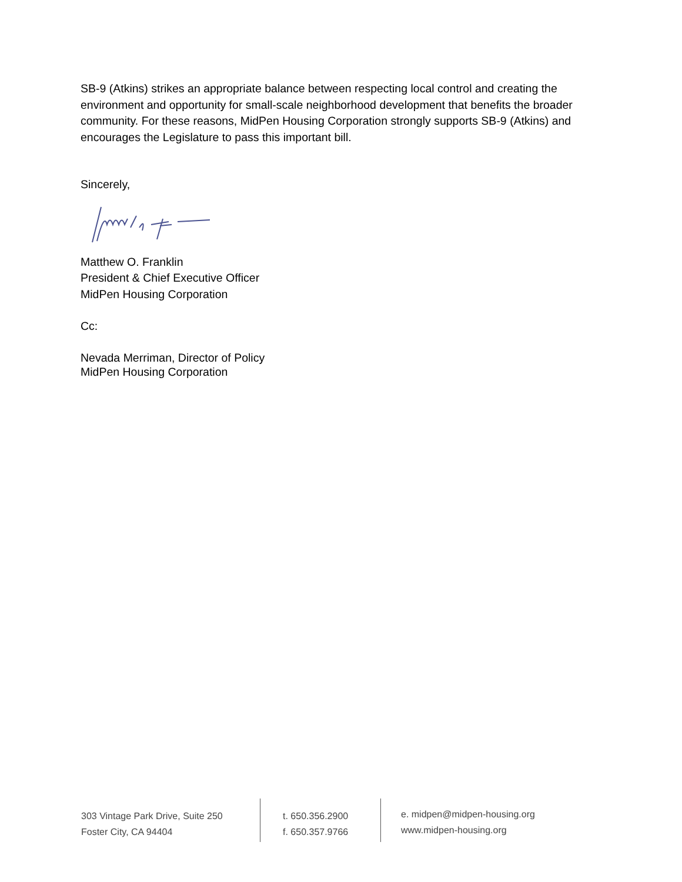SB-9 (Atkins) strikes an appropriate balance between respecting local control and creating the environment and opportunity for small-scale neighborhood development that benefits the broader community. For these reasons, MidPen Housing Corporation strongly supports SB-9 (Atkins) and encourages the Legislature to pass this important bill.
Sincerely,
Matthew O. Franklin
President & Chief Executive Officer
MidPen Housing Corporation
Cc:
Nevada Merriman, Director of Policy
MidPen Housing Corporation
303 Vintage Park Drive, Suite 250
Foster City, CA 94404
t. 650.356.2900
f. 650.357.9766
e. midpen@midpen-housing.org
www.midpen-housing.org